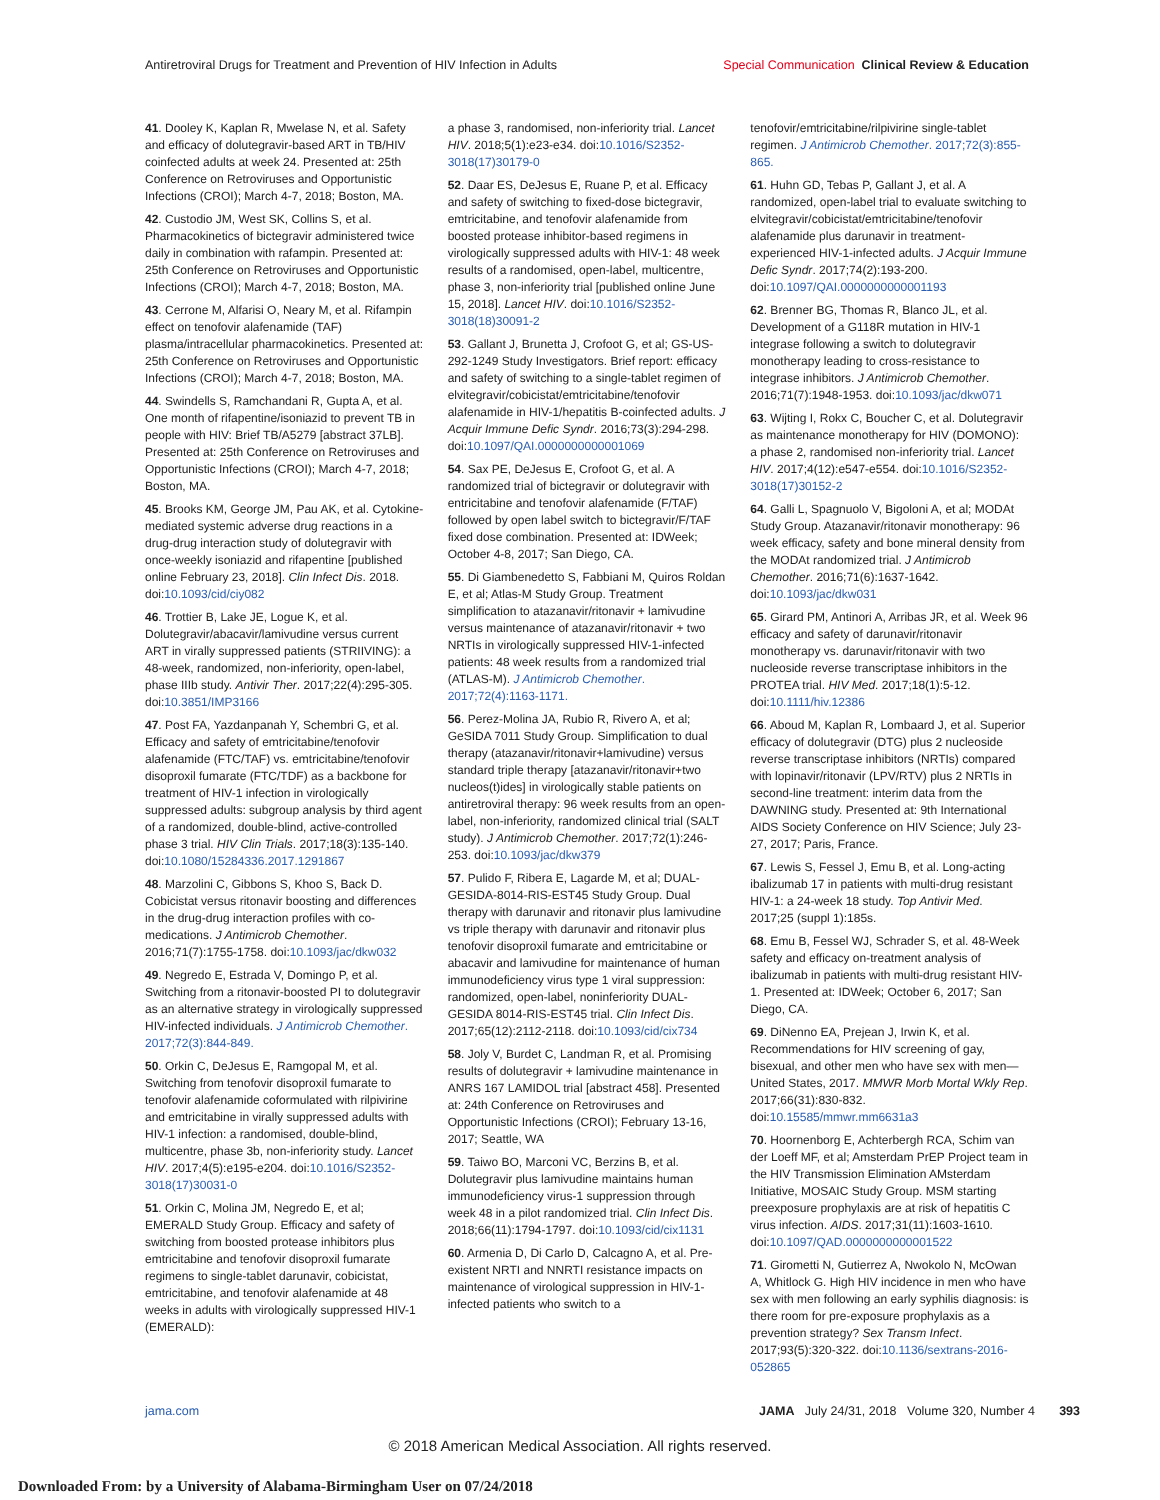Antiretroviral Drugs for Treatment and Prevention of HIV Infection in Adults Special Communication Clinical Review & Education
41. Dooley K, Kaplan R, Mwelase N, et al. Safety and efficacy of dolutegravir-based ART in TB/HIV coinfected adults at week 24. Presented at: 25th Conference on Retroviruses and Opportunistic Infections (CROI); March 4-7, 2018; Boston, MA.
42. Custodio JM, West SK, Collins S, et al. Pharmacokinetics of bictegravir administered twice daily in combination with rafampin. Presented at: 25th Conference on Retroviruses and Opportunistic Infections (CROI); March 4-7, 2018; Boston, MA.
43. Cerrone M, Alfarisi O, Neary M, et al. Rifampin effect on tenofovir alafenamide (TAF) plasma/intracellular pharmacokinetics. Presented at: 25th Conference on Retroviruses and Opportunistic Infections (CROI); March 4-7, 2018; Boston, MA.
44. Swindells S, Ramchandani R, Gupta A, et al. One month of rifapentine/isoniazid to prevent TB in people with HIV: Brief TB/A5279 [abstract 37LB]. Presented at: 25th Conference on Retroviruses and Opportunistic Infections (CROI); March 4-7, 2018; Boston, MA.
45. Brooks KM, George JM, Pau AK, et al. Cytokine-mediated systemic adverse drug reactions in a drug-drug interaction study of dolutegravir with once-weekly isoniazid and rifapentine [published online February 23, 2018]. Clin Infect Dis. 2018. doi:10.1093/cid/ciy082
46. Trottier B, Lake JE, Logue K, et al. Dolutegravir/abacavir/lamivudine versus current ART in virally suppressed patients (STRIIVING): a 48-week, randomized, non-inferiority, open-label, phase IIIb study. Antivir Ther. 2017;22(4):295-305. doi:10.3851/IMP3166
47. Post FA, Yazdanpanah Y, Schembri G, et al. Efficacy and safety of emtricitabine/tenofovir alafenamide (FTC/TAF) vs. emtricitabine/tenofovir disoproxil fumarate (FTC/TDF) as a backbone for treatment of HIV-1 infection in virologically suppressed adults: subgroup analysis by third agent of a randomized, double-blind, active-controlled phase 3 trial. HIV Clin Trials. 2017;18(3):135-140. doi:10.1080/15284336.2017.1291867
48. Marzolini C, Gibbons S, Khoo S, Back D. Cobicistat versus ritonavir boosting and differences in the drug-drug interaction profiles with co-medications. J Antimicrob Chemother. 2016;71(7):1755-1758. doi:10.1093/jac/dkw032
49. Negredo E, Estrada V, Domingo P, et al. Switching from a ritonavir-boosted PI to dolutegravir as an alternative strategy in virologically suppressed HIV-infected individuals. J Antimicrob Chemother. 2017;72(3):844-849.
50. Orkin C, DeJesus E, Ramgopal M, et al. Switching from tenofovir disoproxil fumarate to tenofovir alafenamide coformulated with rilpivirine and emtricitabine in virally suppressed adults with HIV-1 infection: a randomised, double-blind, multicentre, phase 3b, non-inferiority study. Lancet HIV. 2017;4(5):e195-e204. doi:10.1016/S2352-3018(17)30031-0
51. Orkin C, Molina JM, Negredo E, et al; EMERALD Study Group. Efficacy and safety of switching from boosted protease inhibitors plus emtricitabine and tenofovir disoproxil fumarate regimens to single-tablet darunavir, cobicistat, emtricitabine, and tenofovir alafenamide at 48 weeks in adults with virologically suppressed HIV-1 (EMERALD):
a phase 3, randomised, non-inferiority trial. Lancet HIV. 2018;5(1):e23-e34. doi:10.1016/S2352-3018(17)30179-0
52. Daar ES, DeJesus E, Ruane P, et al. Efficacy and safety of switching to fixed-dose bictegravir, emtricitabine, and tenofovir alafenamide from boosted protease inhibitor-based regimens in virologically suppressed adults with HIV-1: 48 week results of a randomised, open-label, multicentre, phase 3, non-inferiority trial [published online June 15, 2018]. Lancet HIV. doi:10.1016/S2352-3018(18)30091-2
53. Gallant J, Brunetta J, Crofoot G, et al; GS-US-292-1249 Study Investigators. Brief report: efficacy and safety of switching to a single-tablet regimen of elvitegravir/cobicistat/emtricitabine/tenofovir alafenamide in HIV-1/hepatitis B-coinfected adults. J Acquir Immune Defic Syndr. 2016;73(3):294-298. doi:10.1097/QAI.0000000000001069
54. Sax PE, DeJesus E, Crofoot G, et al. A randomized trial of bictegravir or dolutegravir with entricitabine and tenofovir alafenamide (F/TAF) followed by open label switch to bictegravir/F/TAF fixed dose combination. Presented at: IDWeek; October 4-8, 2017; San Diego, CA.
55. Di Giambenedetto S, Fabbiani M, Quiros Roldan E, et al; Atlas-M Study Group. Treatment simplification to atazanavir/ritonavir + lamivudine versus maintenance of atazanavir/ritonavir + two NRTIs in virologically suppressed HIV-1-infected patients: 48 week results from a randomized trial (ATLAS-M). J Antimicrob Chemother. 2017;72(4):1163-1171.
56. Perez-Molina JA, Rubio R, Rivero A, et al; GeSIDA 7011 Study Group. Simplification to dual therapy (atazanavir/ritonavir+lamivudine) versus standard triple therapy [atazanavir/ritonavir+two nucleos(t)ides] in virologically stable patients on antiretroviral therapy: 96 week results from an open-label, non-inferiority, randomized clinical trial (SALT study). J Antimicrob Chemother. 2017;72(1):246-253. doi:10.1093/jac/dkw379
57. Pulido F, Ribera E, Lagarde M, et al; DUAL-GESIDA-8014-RIS-EST45 Study Group. Dual therapy with darunavir and ritonavir plus lamivudine vs triple therapy with darunavir and ritonavir plus tenofovir disoproxil fumarate and emtricitabine or abacavir and lamivudine for maintenance of human immunodeficiency virus type 1 viral suppression: randomized, open-label, noninferiority DUAL-GESIDA 8014-RIS-EST45 trial. Clin Infect Dis. 2017;65(12):2112-2118. doi:10.1093/cid/cix734
58. Joly V, Burdet C, Landman R, et al. Promising results of dolutegravir + lamivudine maintenance in ANRS 167 LAMIDOL trial [abstract 458]. Presented at: 24th Conference on Retroviruses and Opportunistic Infections (CROI); February 13-16, 2017; Seattle, WA
59. Taiwo BO, Marconi VC, Berzins B, et al. Dolutegravir plus lamivudine maintains human immunodeficiency virus-1 suppression through week 48 in a pilot randomized trial. Clin Infect Dis. 2018;66(11):1794-1797. doi:10.1093/cid/cix1131
60. Armenia D, Di Carlo D, Calcagno A, et al. Pre-existent NRTI and NNRTI resistance impacts on maintenance of virological suppression in HIV-1-infected patients who switch to a
tenofovir/emtricitabine/rilpivirine single-tablet regimen. J Antimicrob Chemother. 2017;72(3):855-865.
61. Huhn GD, Tebas P, Gallant J, et al. A randomized, open-label trial to evaluate switching to elvitegravir/cobicistat/emtricitabine/tenofovir alafenamide plus darunavir in treatment-experienced HIV-1-infected adults. J Acquir Immune Defic Syndr. 2017;74(2):193-200. doi:10.1097/QAI.0000000000001193
62. Brenner BG, Thomas R, Blanco JL, et al. Development of a G118R mutation in HIV-1 integrase following a switch to dolutegravir monotherapy leading to cross-resistance to integrase inhibitors. J Antimicrob Chemother. 2016;71(7):1948-1953. doi:10.1093/jac/dkw071
63. Wijting I, Rokx C, Boucher C, et al. Dolutegravir as maintenance monotherapy for HIV (DOMONO): a phase 2, randomised non-inferiority trial. Lancet HIV. 2017;4(12):e547-e554. doi:10.1016/S2352-3018(17)30152-2
64. Galli L, Spagnuolo V, Bigoloni A, et al; MODAt Study Group. Atazanavir/ritonavir monotherapy: 96 week efficacy, safety and bone mineral density from the MODAt randomized trial. J Antimicrob Chemother. 2016;71(6):1637-1642. doi:10.1093/jac/dkw031
65. Girard PM, Antinori A, Arribas JR, et al. Week 96 efficacy and safety of darunavir/ritonavir monotherapy vs. darunavir/ritonavir with two nucleoside reverse transcriptase inhibitors in the PROTEA trial. HIV Med. 2017;18(1):5-12. doi:10.1111/hiv.12386
66. Aboud M, Kaplan R, Lombaard J, et al. Superior efficacy of dolutegravir (DTG) plus 2 nucleoside reverse transcriptase inhibitors (NRTIs) compared with lopinavir/ritonavir (LPV/RTV) plus 2 NRTIs in second-line treatment: interim data from the DAWNING study. Presented at: 9th International AIDS Society Conference on HIV Science; July 23-27, 2017; Paris, France.
67. Lewis S, Fessel J, Emu B, et al. Long-acting ibalizumab 17 in patients with multi-drug resistant HIV-1: a 24-week 18 study. Top Antivir Med. 2017;25 (suppl 1):185s.
68. Emu B, Fessel WJ, Schrader S, et al. 48-Week safety and efficacy on-treatment analysis of ibalizumab in patients with multi-drug resistant HIV-1. Presented at: IDWeek; October 6, 2017; San Diego, CA.
69. DiNenno EA, Prejean J, Irwin K, et al. Recommendations for HIV screening of gay, bisexual, and other men who have sex with men—United States, 2017. MMWR Morb Mortal Wkly Rep. 2017;66(31):830-832. doi:10.15585/mmwr.mm6631a3
70. Hoornenborg E, Achterbergh RCA, Schim van der Loeff MF, et al; Amsterdam PrEP Project team in the HIV Transmission Elimination AMsterdam Initiative, MOSAIC Study Group. MSM starting preexposure prophylaxis are at risk of hepatitis C virus infection. AIDS. 2017;31(11):1603-1610. doi:10.1097/QAD.0000000000001522
71. Girometti N, Gutierrez A, Nwokolo N, McOwan A, Whitlock G. High HIV incidence in men who have sex with men following an early syphilis diagnosis: is there room for pre-exposure prophylaxis as a prevention strategy? Sex Transm Infect. 2017;93(5):320-322. doi:10.1136/sextrans-2016-052865
jama.com JAMA July 24/31, 2018 Volume 320, Number 4 393
© 2018 American Medical Association. All rights reserved.
Downloaded From: by a University of Alabama-Birmingham User on 07/24/2018